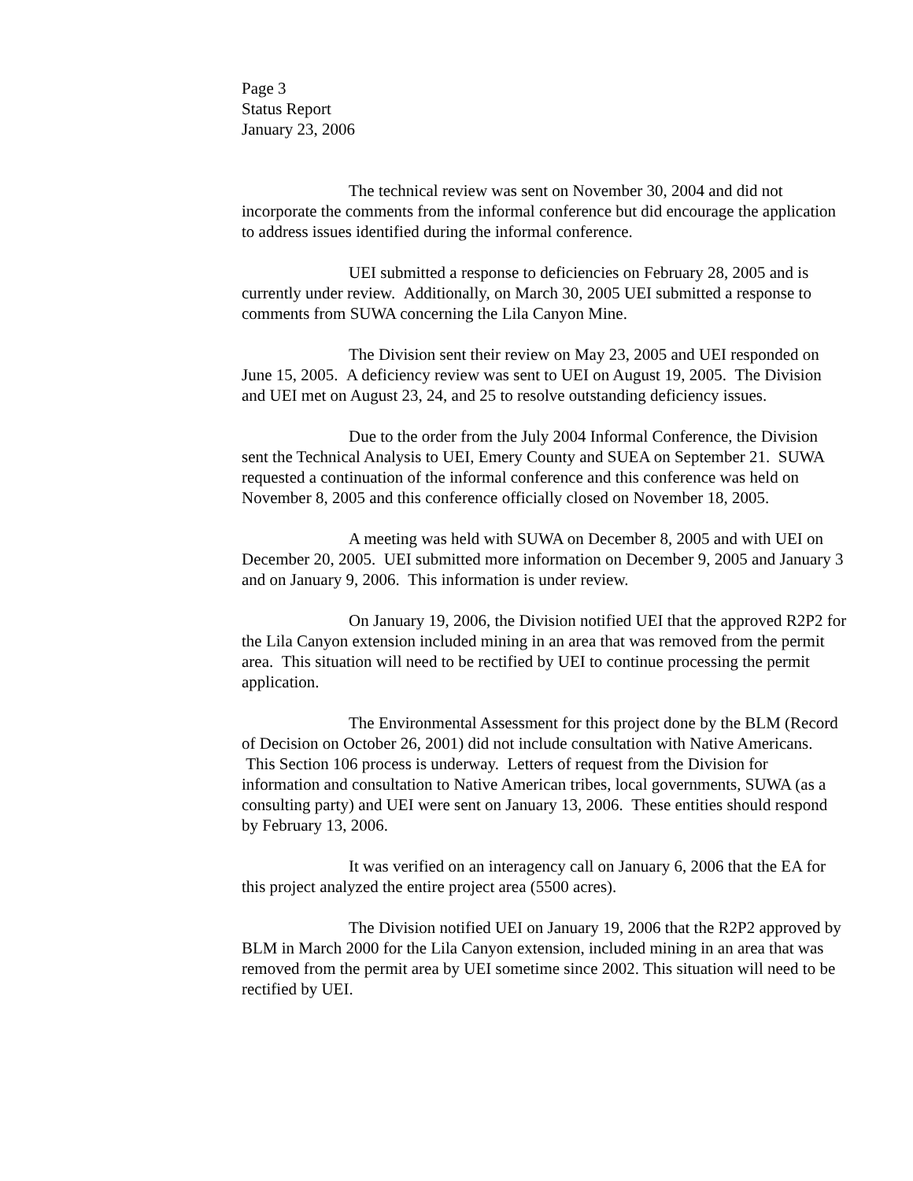Page 3
Status Report
January 23, 2006
The technical review was sent on November 30, 2004 and did not incorporate the comments from the informal conference but did encourage the application to address issues identified during the informal conference.
UEI submitted a response to deficiencies on February 28, 2005 and is currently under review. Additionally, on March 30, 2005 UEI submitted a response to comments from SUWA concerning the Lila Canyon Mine.
The Division sent their review on May 23, 2005 and UEI responded on June 15, 2005. A deficiency review was sent to UEI on August 19, 2005. The Division and UEI met on August 23, 24, and 25 to resolve outstanding deficiency issues.
Due to the order from the July 2004 Informal Conference, the Division sent the Technical Analysis to UEI, Emery County and SUEA on September 21. SUWA requested a continuation of the informal conference and this conference was held on November 8, 2005 and this conference officially closed on November 18, 2005.
A meeting was held with SUWA on December 8, 2005 and with UEI on December 20, 2005. UEI submitted more information on December 9, 2005 and January 3 and on January 9, 2006. This information is under review.
On January 19, 2006, the Division notified UEI that the approved R2P2 for the Lila Canyon extension included mining in an area that was removed from the permit area. This situation will need to be rectified by UEI to continue processing the permit application.
The Environmental Assessment for this project done by the BLM (Record of Decision on October 26, 2001) did not include consultation with Native Americans. This Section 106 process is underway. Letters of request from the Division for information and consultation to Native American tribes, local governments, SUWA (as a consulting party) and UEI were sent on January 13, 2006. These entities should respond by February 13, 2006.
It was verified on an interagency call on January 6, 2006 that the EA for this project analyzed the entire project area (5500 acres).
The Division notified UEI on January 19, 2006 that the R2P2 approved by BLM in March 2000 for the Lila Canyon extension, included mining in an area that was removed from the permit area by UEI sometime since 2002. This situation will need to be rectified by UEI.